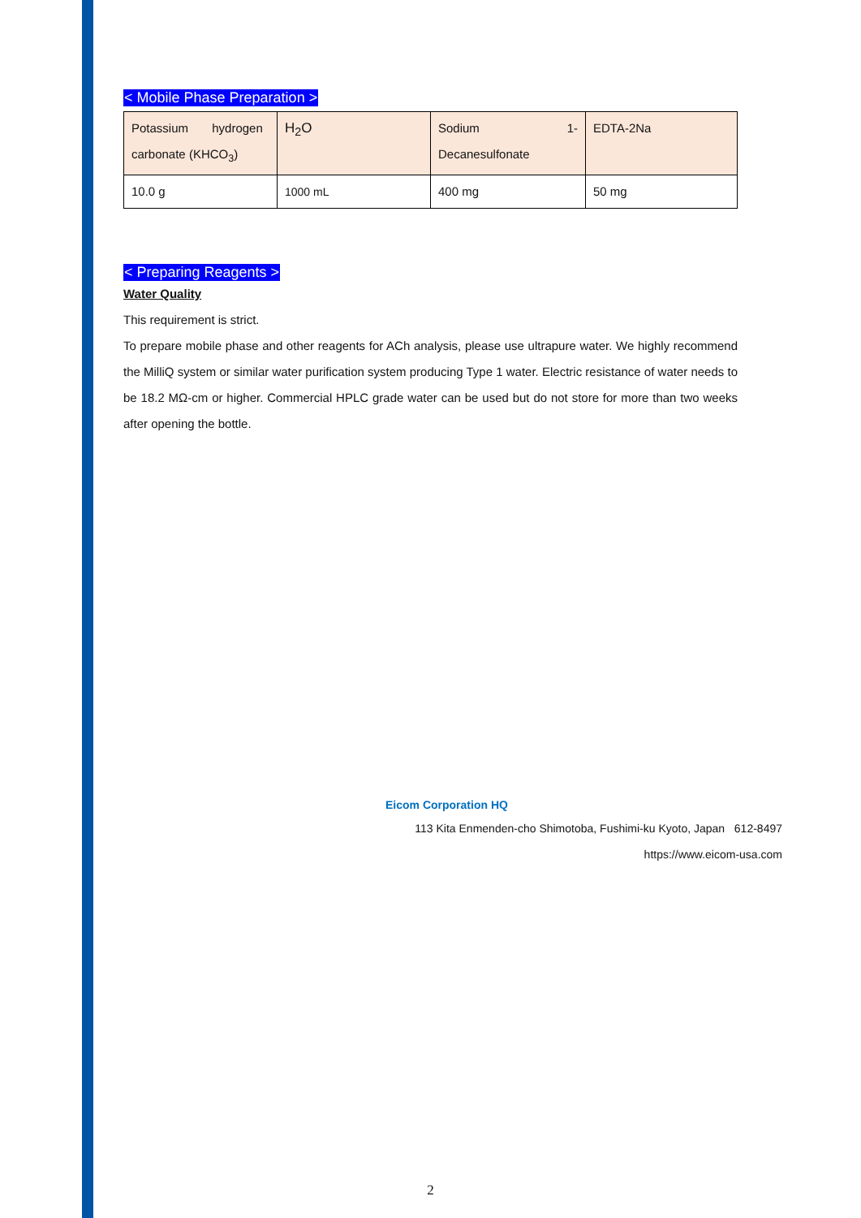< Mobile Phase Preparation >
| Potassium hydrogen carbonate (KHCO<sub>3</sub>) | H<sub>2</sub>O | Sodium 1- Decanesulfonate | EDTA-2Na |
| 10.0 g | 1000 mL | 400 mg | 50 mg |
< Preparing Reagents >
Water Quality
This requirement is strict.
To prepare mobile phase and other reagents for ACh analysis, please use ultrapure water. We highly recommend the MilliQ system or similar water purification system producing Type 1 water. Electric resistance of water needs to be 18.2 MΩ-cm or higher. Commercial HPLC grade water can be used but do not store for more than two weeks after opening the bottle.
Eicom Corporation HQ
113 Kita Enmenden-cho Shimotoba, Fushimi-ku Kyoto, Japan 612-8497
https://www.eicom-usa.com
2